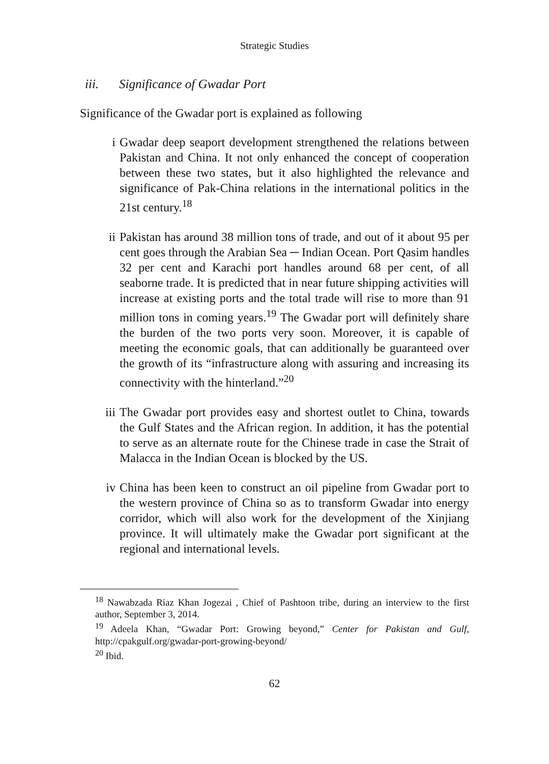Strategic Studies
iii. Significance of Gwadar Port
Significance of the Gwadar port is explained as following
i Gwadar deep seaport development strengthened the relations between Pakistan and China. It not only enhanced the concept of cooperation between these two states, but it also highlighted the relevance and significance of Pak-China relations in the international politics in the 21st century.<sup>18</sup>
ii Pakistan has around 38 million tons of trade, and out of it about 95 per cent goes through the Arabian Sea ─ Indian Ocean. Port Qasim handles 32 per cent and Karachi port handles around 68 per cent, of all seaborne trade. It is predicted that in near future shipping activities will increase at existing ports and the total trade will rise to more than 91 million tons in coming years.<sup>19</sup> The Gwadar port will definitely share the burden of the two ports very soon. Moreover, it is capable of meeting the economic goals, that can additionally be guaranteed over the growth of its “infrastructure along with assuring and increasing its connectivity with the hinterland.”<sup>20</sup>
iii The Gwadar port provides easy and shortest outlet to China, towards the Gulf States and the African region. In addition, it has the potential to serve as an alternate route for the Chinese trade in case the Strait of Malacca in the Indian Ocean is blocked by the US.
iv China has been keen to construct an oil pipeline from Gwadar port to the western province of China so as to transform Gwadar into energy corridor, which will also work for the development of the Xinjiang province. It will ultimately make the Gwadar port significant at the regional and international levels.
<sup>18</sup> Nawabzada Riaz Khan Jogezai , Chief of Pashtoon tribe, during an interview to the first author, September 3, 2014.
<sup>19</sup> Adeela Khan, “Gwadar Port: Growing beyond,” Center for Pakistan and Gulf, http://cpakgulf.org/gwadar-port-growing-beyond/
<sup>20</sup> Ibid.
62